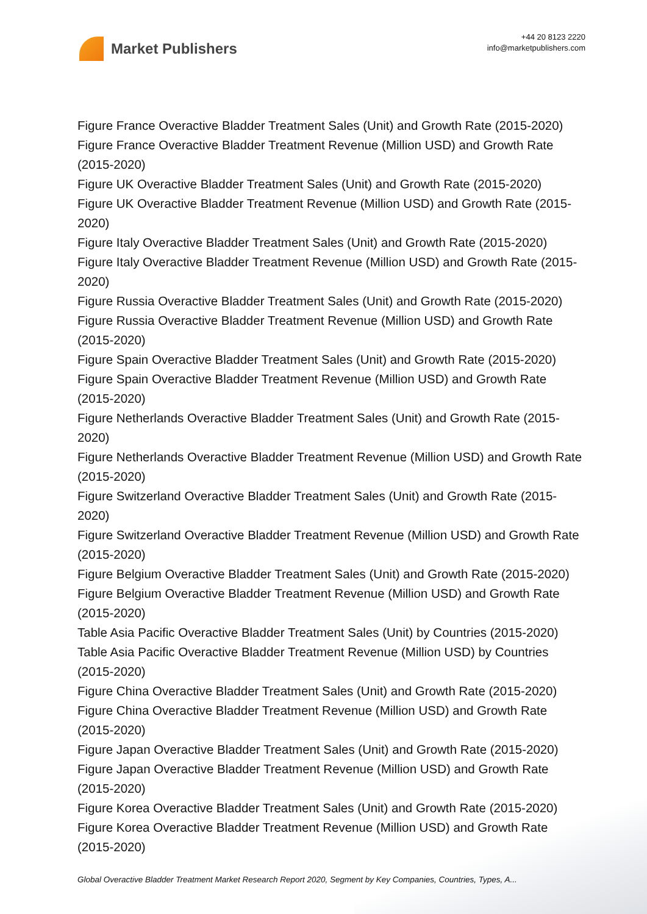Market Publishers
+44 20 8123 2220
info@marketpublishers.com
Figure France Overactive Bladder Treatment Sales (Unit) and Growth Rate (2015-2020)
Figure France Overactive Bladder Treatment Revenue (Million USD) and Growth Rate (2015-2020)
Figure UK Overactive Bladder Treatment Sales (Unit) and Growth Rate (2015-2020)
Figure UK Overactive Bladder Treatment Revenue (Million USD) and Growth Rate (2015-2020)
Figure Italy Overactive Bladder Treatment Sales (Unit) and Growth Rate (2015-2020)
Figure Italy Overactive Bladder Treatment Revenue (Million USD) and Growth Rate (2015-2020)
Figure Russia Overactive Bladder Treatment Sales (Unit) and Growth Rate (2015-2020)
Figure Russia Overactive Bladder Treatment Revenue (Million USD) and Growth Rate (2015-2020)
Figure Spain Overactive Bladder Treatment Sales (Unit) and Growth Rate (2015-2020)
Figure Spain Overactive Bladder Treatment Revenue (Million USD) and Growth Rate (2015-2020)
Figure Netherlands Overactive Bladder Treatment Sales (Unit) and Growth Rate (2015-2020)
Figure Netherlands Overactive Bladder Treatment Revenue (Million USD) and Growth Rate (2015-2020)
Figure Switzerland Overactive Bladder Treatment Sales (Unit) and Growth Rate (2015-2020)
Figure Switzerland Overactive Bladder Treatment Revenue (Million USD) and Growth Rate (2015-2020)
Figure Belgium Overactive Bladder Treatment Sales (Unit) and Growth Rate (2015-2020)
Figure Belgium Overactive Bladder Treatment Revenue (Million USD) and Growth Rate (2015-2020)
Table Asia Pacific Overactive Bladder Treatment Sales (Unit) by Countries (2015-2020)
Table Asia Pacific Overactive Bladder Treatment Revenue (Million USD) by Countries (2015-2020)
Figure China Overactive Bladder Treatment Sales (Unit) and Growth Rate (2015-2020)
Figure China Overactive Bladder Treatment Revenue (Million USD) and Growth Rate (2015-2020)
Figure Japan Overactive Bladder Treatment Sales (Unit) and Growth Rate (2015-2020)
Figure Japan Overactive Bladder Treatment Revenue (Million USD) and Growth Rate (2015-2020)
Figure Korea Overactive Bladder Treatment Sales (Unit) and Growth Rate (2015-2020)
Figure Korea Overactive Bladder Treatment Revenue (Million USD) and Growth Rate (2015-2020)
Global Overactive Bladder Treatment Market Research Report 2020, Segment by Key Companies, Countries, Types, A...